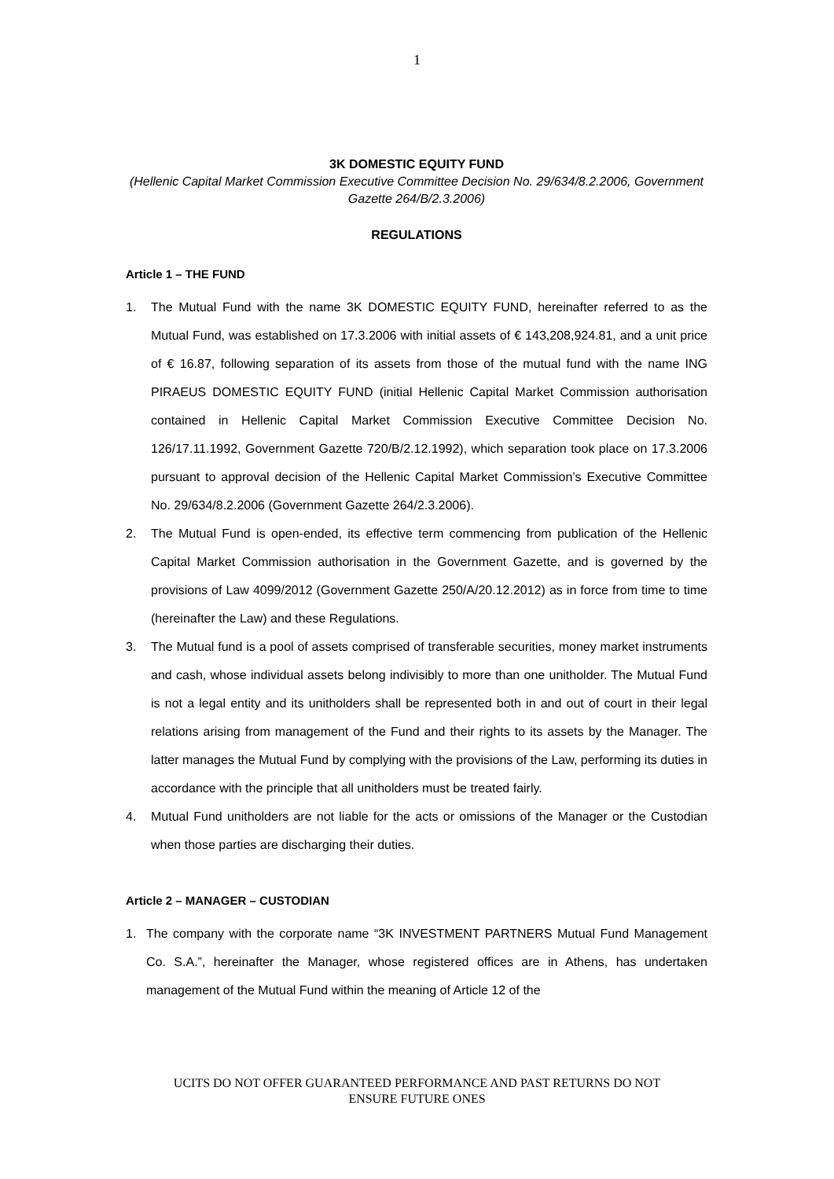1
3K DOMESTIC EQUITY FUND
(Hellenic Capital Market Commission Executive Committee Decision No. 29/634/8.2.2006, Government Gazette 264/B/2.3.2006)
REGULATIONS
Article 1 – THE FUND
1. The Mutual Fund with the name 3K DOMESTIC EQUITY FUND, hereinafter referred to as the Mutual Fund, was established on 17.3.2006 with initial assets of € 143,208,924.81, and a unit price of € 16.87, following separation of its assets from those of the mutual fund with the name ING PIRAEUS DOMESTIC EQUITY FUND (initial Hellenic Capital Market Commission authorisation contained in Hellenic Capital Market Commission Executive Committee Decision No. 126/17.11.1992, Government Gazette 720/B/2.12.1992), which separation took place on 17.3.2006 pursuant to approval decision of the Hellenic Capital Market Commission’s Executive Committee No. 29/634/8.2.2006 (Government Gazette 264/2.3.2006).
2. The Mutual Fund is open-ended, its effective term commencing from publication of the Hellenic Capital Market Commission authorisation in the Government Gazette, and is governed by the provisions of Law 4099/2012 (Government Gazette 250/A/20.12.2012) as in force from time to time (hereinafter the Law) and these Regulations.
3. The Mutual fund is a pool of assets comprised of transferable securities, money market instruments and cash, whose individual assets belong indivisibly to more than one unitholder. The Mutual Fund is not a legal entity and its unitholders shall be represented both in and out of court in their legal relations arising from management of the Fund and their rights to its assets by the Manager. The latter manages the Mutual Fund by complying with the provisions of the Law, performing its duties in accordance with the principle that all unitholders must be treated fairly.
4. Mutual Fund unitholders are not liable for the acts or omissions of the Manager or the Custodian when those parties are discharging their duties.
Article 2 – MANAGER – CUSTODIAN
1. The company with the corporate name “3K INVESTMENT PARTNERS Mutual Fund Management Co. S.A.”, hereinafter the Manager, whose registered offices are in Athens, has undertaken management of the Mutual Fund within the meaning of Article 12 of the
UCITS DO NOT OFFER GUARANTEED PERFORMANCE AND PAST RETURNS DO NOT
ENSURE FUTURE ONES